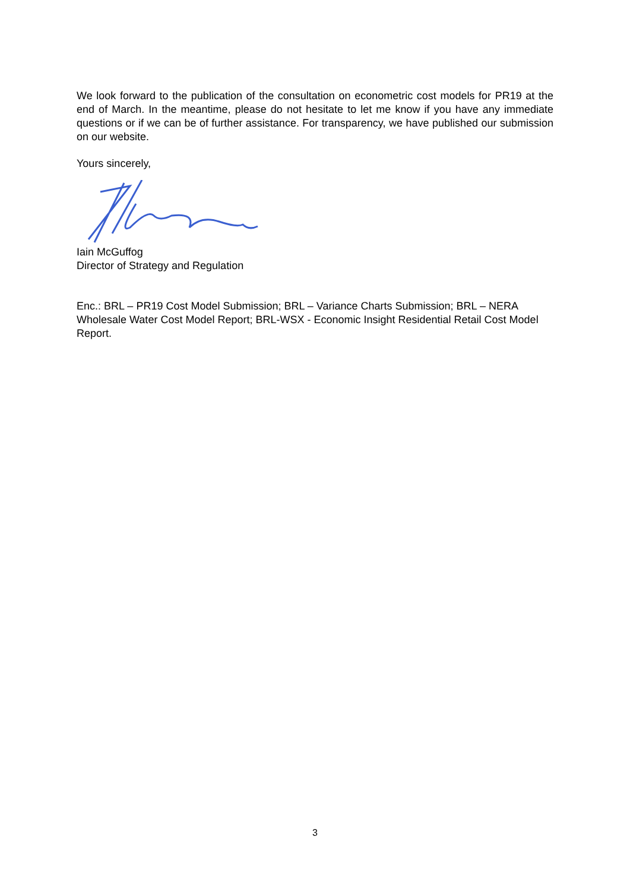We look forward to the publication of the consultation on econometric cost models for PR19 at the end of March. In the meantime, please do not hesitate to let me know if you have any immediate questions or if we can be of further assistance. For transparency, we have published our submission on our website.
Yours sincerely,
Iain McGuffog
Director of Strategy and Regulation
Enc.: BRL – PR19 Cost Model Submission; BRL – Variance Charts Submission; BRL – NERA Wholesale Water Cost Model Report; BRL-WSX - Economic Insight Residential Retail Cost Model Report.
3